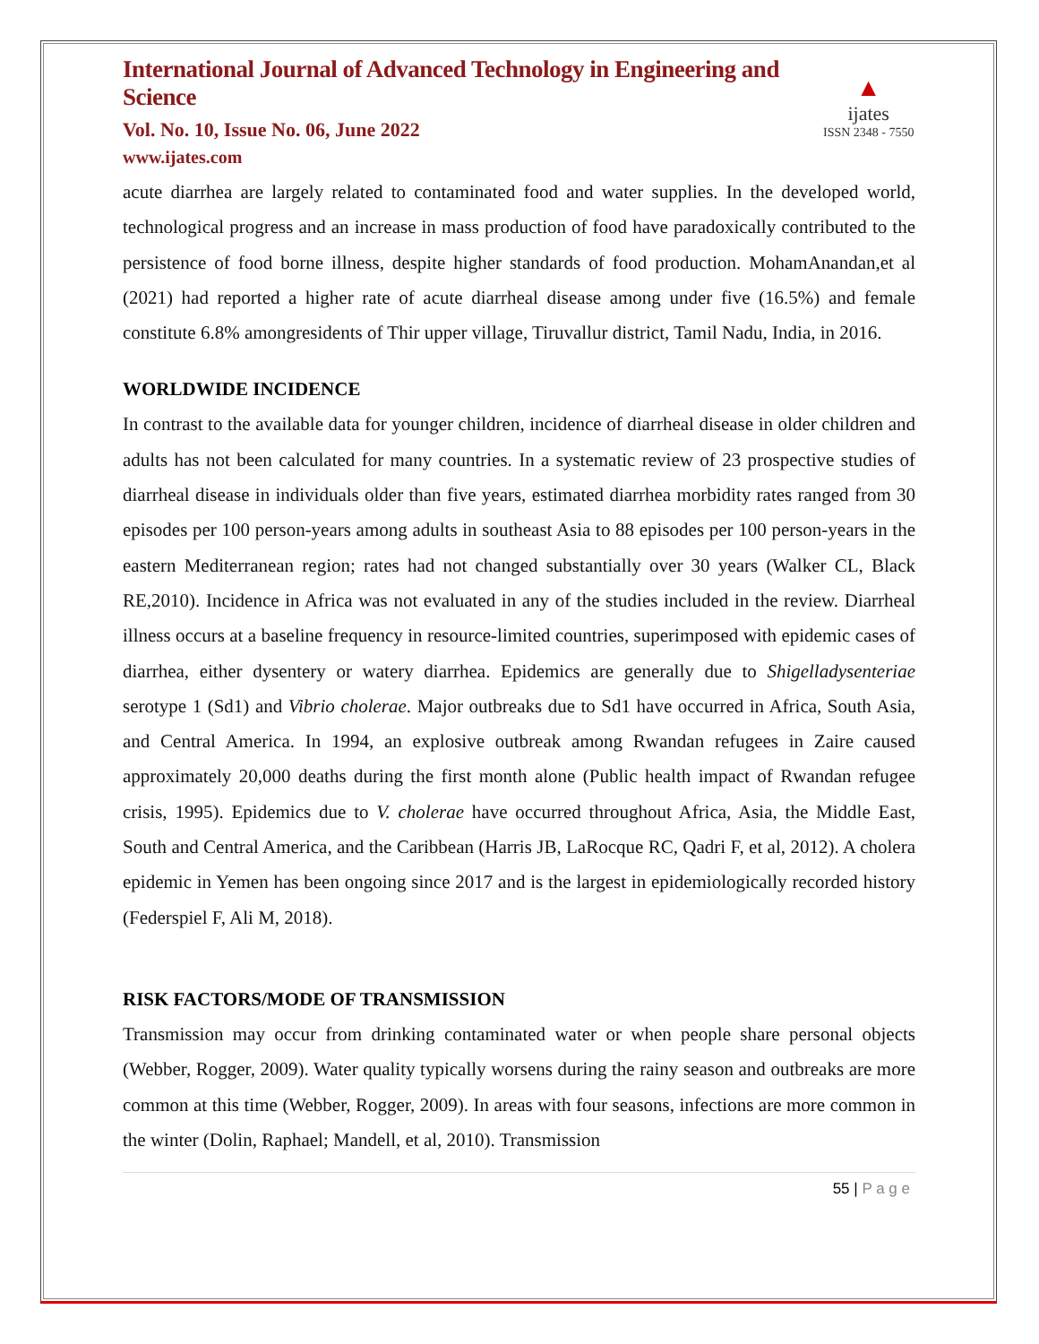International Journal of Advanced Technology in Engineering and Science
Vol. No. 10, Issue No. 06, June 2022
www.ijates.com
▲
ijates
ISSN 2348 - 7550
acute diarrhea are largely related to contaminated food and water supplies. In the developed world, technological progress and an increase in mass production of food have paradoxically contributed to the persistence of food borne illness, despite higher standards of food production. MohamAnandan,et al (2021) had reported a higher rate of acute diarrheal disease among under five (16.5%) and female constitute 6.8% amongresidents of Thir upper village, Tiruvallur district, Tamil Nadu, India, in 2016.
WORLDWIDE INCIDENCE
In contrast to the available data for younger children, incidence of diarrheal disease in older children and adults has not been calculated for many countries. In a systematic review of 23 prospective studies of diarrheal disease in individuals older than five years, estimated diarrhea morbidity rates ranged from 30 episodes per 100 person-years among adults in southeast Asia to 88 episodes per 100 person-years in the eastern Mediterranean region; rates had not changed substantially over 30 years (Walker CL, Black RE,2010). Incidence in Africa was not evaluated in any of the studies included in the review. Diarrheal illness occurs at a baseline frequency in resource-limited countries, superimposed with epidemic cases of diarrhea, either dysentery or watery diarrhea. Epidemics are generally due to Shigelladysenteriae serotype 1 (Sd1) and Vibrio cholerae. Major outbreaks due to Sd1 have occurred in Africa, South Asia, and Central America. In 1994, an explosive outbreak among Rwandan refugees in Zaire caused approximately 20,000 deaths during the first month alone (Public health impact of Rwandan refugee crisis, 1995). Epidemics due to V. cholerae have occurred throughout Africa, Asia, the Middle East, South and Central America, and the Caribbean (Harris JB, LaRocque RC, Qadri F, et al, 2012). A cholera epidemic in Yemen has been ongoing since 2017 and is the largest in epidemiologically recorded history (Federspiel F, Ali M, 2018).
RISK FACTORS/MODE OF TRANSMISSION
Transmission may occur from drinking contaminated water or when people share personal objects (Webber, Rogger, 2009). Water quality typically worsens during the rainy season and outbreaks are more common at this time (Webber, Rogger, 2009). In areas with four seasons, infections are more common in the winter (Dolin, Raphael; Mandell, et al, 2010). Transmission
55 | P a g e